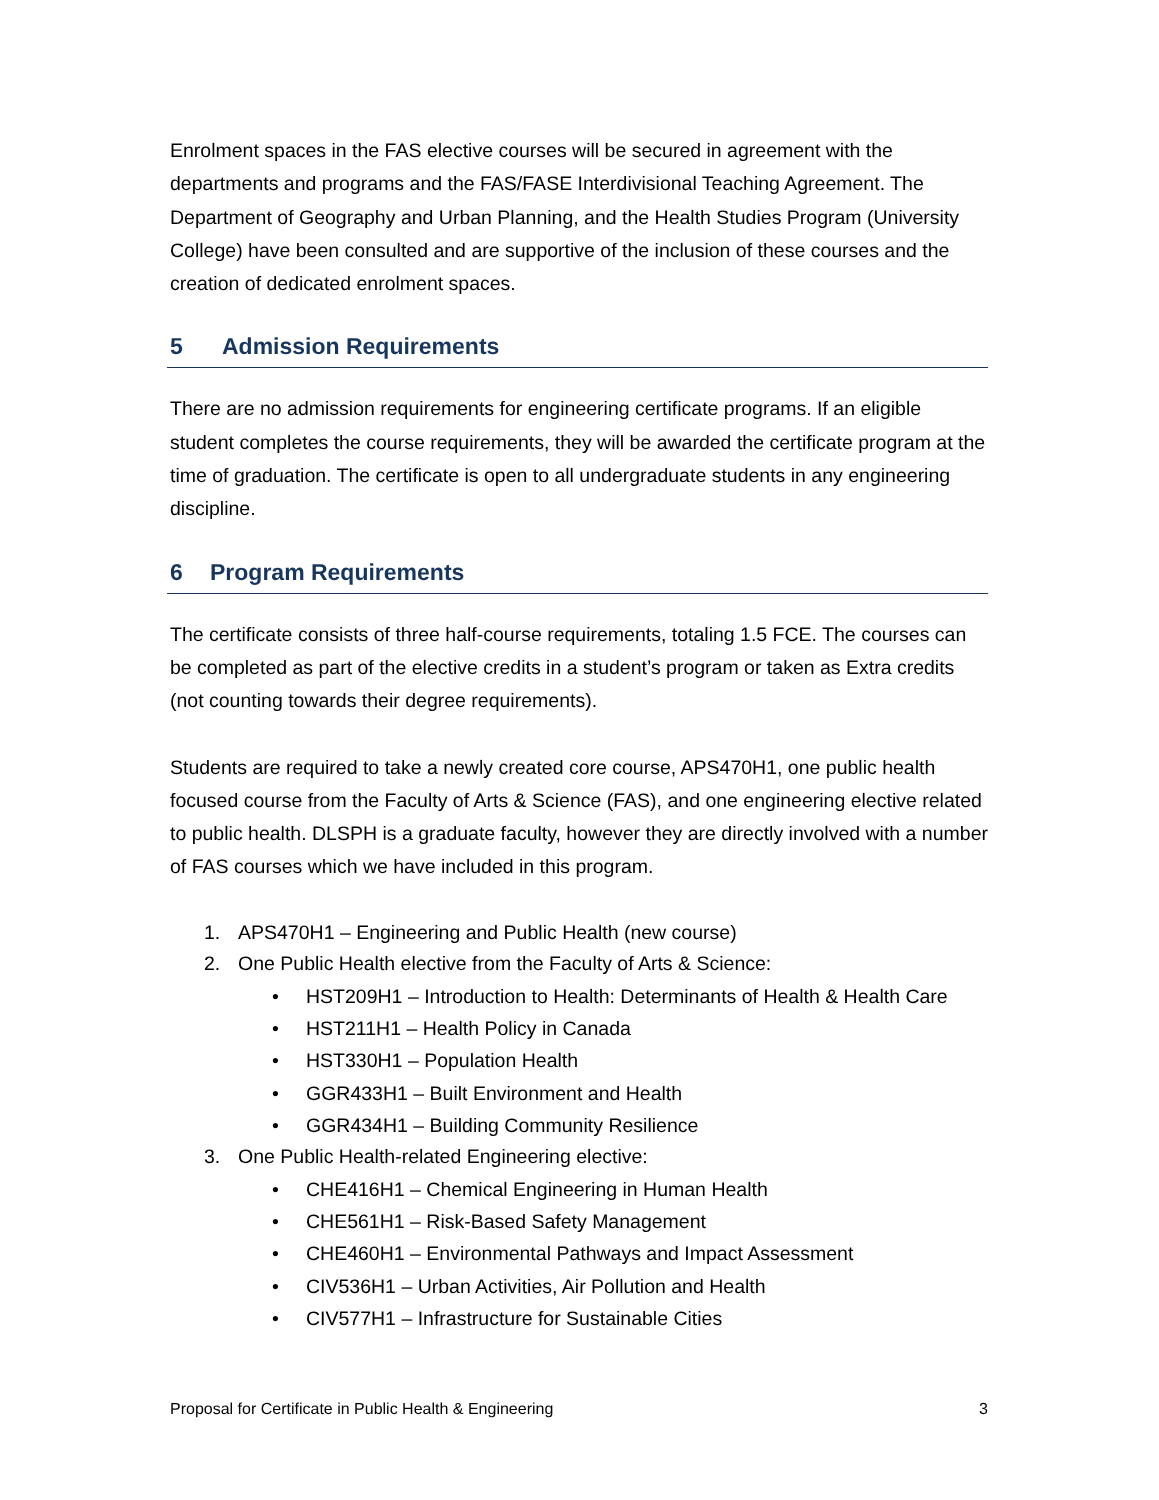Enrolment spaces in the FAS elective courses will be secured in agreement with the departments and programs and the FAS/FASE Interdivisional Teaching Agreement. The Department of Geography and Urban Planning, and the Health Studies Program (University College) have been consulted and are supportive of the inclusion of these courses and the creation of dedicated enrolment spaces.
5 Admission Requirements
There are no admission requirements for engineering certificate programs. If an eligible student completes the course requirements, they will be awarded the certificate program at the time of graduation. The certificate is open to all undergraduate students in any engineering discipline.
6 Program Requirements
The certificate consists of three half-course requirements, totaling 1.5 FCE. The courses can be completed as part of the elective credits in a student’s program or taken as Extra credits (not counting towards their degree requirements).
Students are required to take a newly created core course, APS470H1, one public health focused course from the Faculty of Arts & Science (FAS), and one engineering elective related to public health. DLSPH is a graduate faculty, however they are directly involved with a number of FAS courses which we have included in this program.
1. APS470H1 – Engineering and Public Health (new course)
2. One Public Health elective from the Faculty of Arts & Science:
• HST209H1 – Introduction to Health: Determinants of Health & Health Care
• HST211H1 – Health Policy in Canada
• HST330H1 – Population Health
• GGR433H1 – Built Environment and Health
• GGR434H1 – Building Community Resilience
3. One Public Health-related Engineering elective:
• CHE416H1 – Chemical Engineering in Human Health
• CHE561H1 – Risk-Based Safety Management
• CHE460H1 – Environmental Pathways and Impact Assessment
• CIV536H1 – Urban Activities, Air Pollution and Health
• CIV577H1 – Infrastructure for Sustainable Cities
Proposal for Certificate in Public Health & Engineering 3